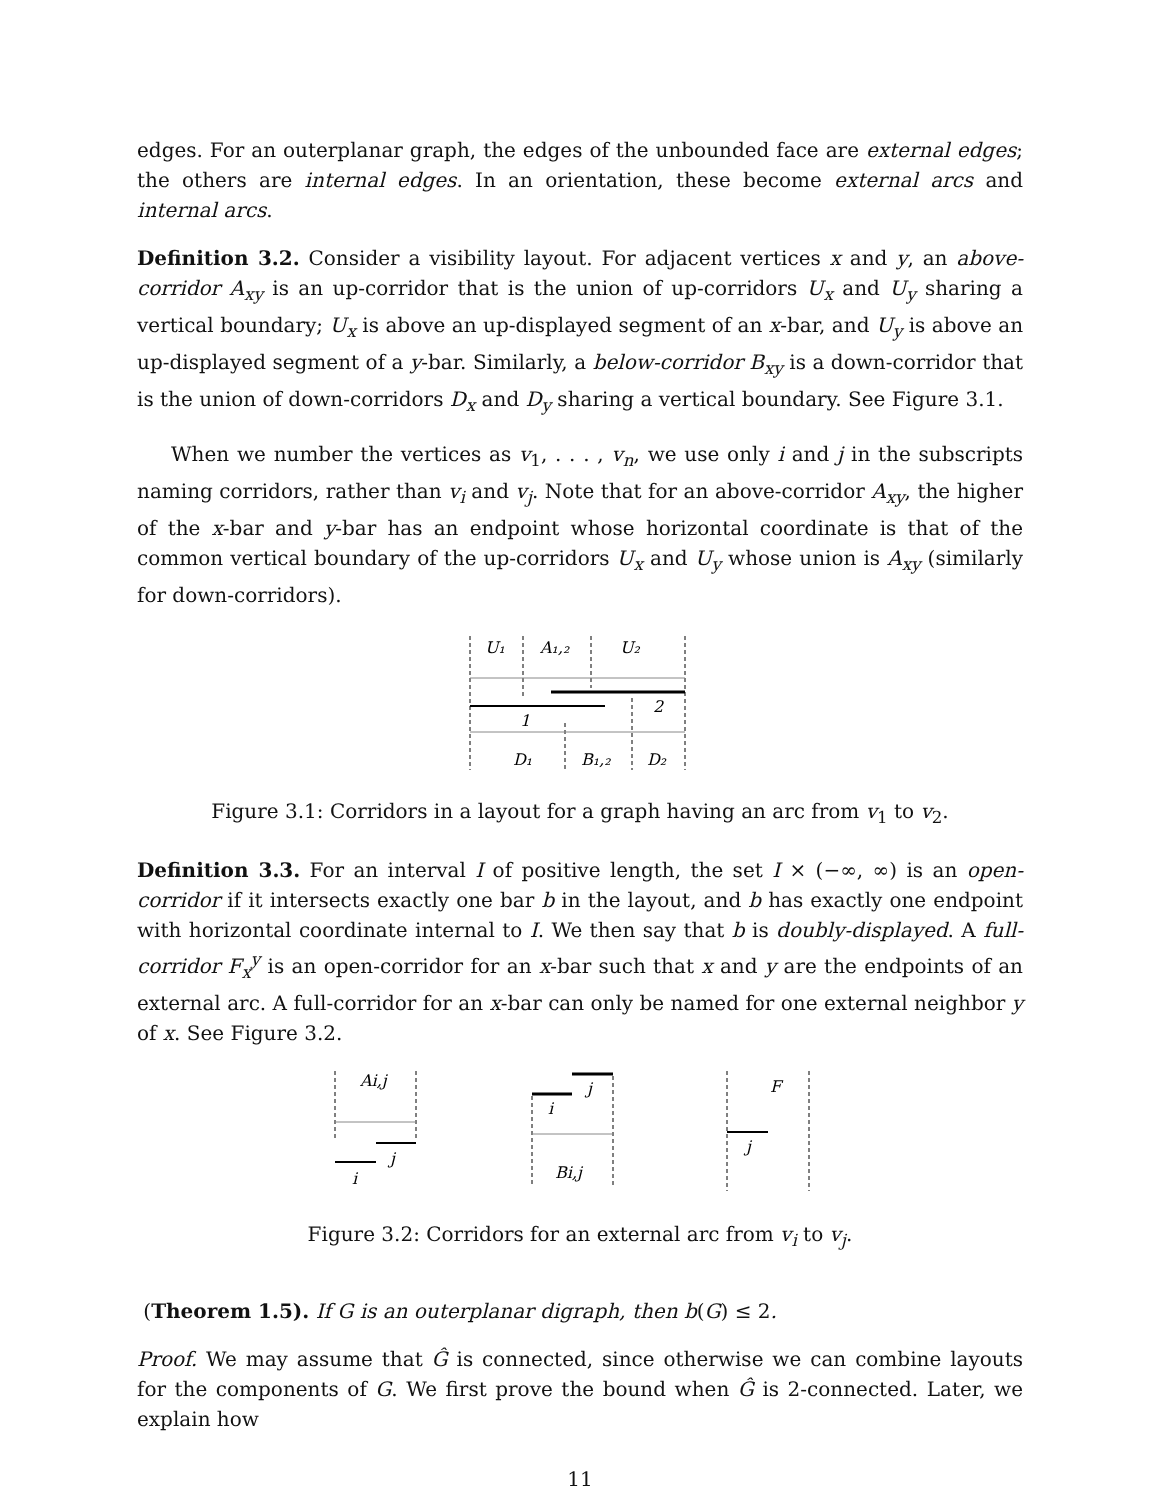edges. For an outerplanar graph, the edges of the unbounded face are external edges; the others are internal edges. In an orientation, these become external arcs and internal arcs.
Definition 3.2. Consider a visibility layout. For adjacent vertices x and y, an above-corridor A<sub>xy</sub> is an up-corridor that is the union of up-corridors U<sub>x</sub> and U<sub>y</sub> sharing a vertical boundary; U<sub>x</sub> is above an up-displayed segment of an x-bar, and U<sub>y</sub> is above an up-displayed segment of a y-bar. Similarly, a below-corridor B<sub>xy</sub> is a down-corridor that is the union of down-corridors D<sub>x</sub> and D<sub>y</sub> sharing a vertical boundary. See Figure 3.1.
When we number the vertices as v<sub>1</sub>, . . . , v<sub>n</sub>, we use only i and j in the subscripts naming corridors, rather than v<sub>i</sub> and v<sub>j</sub>. Note that for an above-corridor A<sub>xy</sub>, the higher of the x-bar and y-bar has an endpoint whose horizontal coordinate is that of the common vertical boundary of the up-corridors U<sub>x</sub> and U<sub>y</sub> whose union is A<sub>xy</sub> (similarly for down-corridors).
U₁
A₁,₂
U₂
2
1
D₁
B₁,₂
D₂
Figure 3.1: Corridors in a layout for a graph having an arc from v<sub>1</sub> to v<sub>2</sub>.
Definition 3.3. For an interval I of positive length, the set I × (−∞, ∞) is an open-corridor if it intersects exactly one bar b in the layout, and b has exactly one endpoint with horizontal coordinate internal to I. We then say that b is doubly-displayed. A full-corridor F<sub>x</sub><sup>y</sup> is an open-corridor for an x-bar such that x and y are the endpoints of an external arc. A full-corridor for an x-bar can only be named for one external neighbor y of x. See Figure 3.2.
Ai,j
j
i
j
i
Bi,j
F
j
Figure 3.2: Corridors for an external arc from v<sub>i</sub> to v<sub>j</sub>.
(Theorem 1.5). If G is an outerplanar digraph, then b(G) ≤ 2.
Proof. We may assume that Ĝ is connected, since otherwise we can combine layouts for the components of G. We first prove the bound when Ĝ is 2-connected. Later, we explain how
11